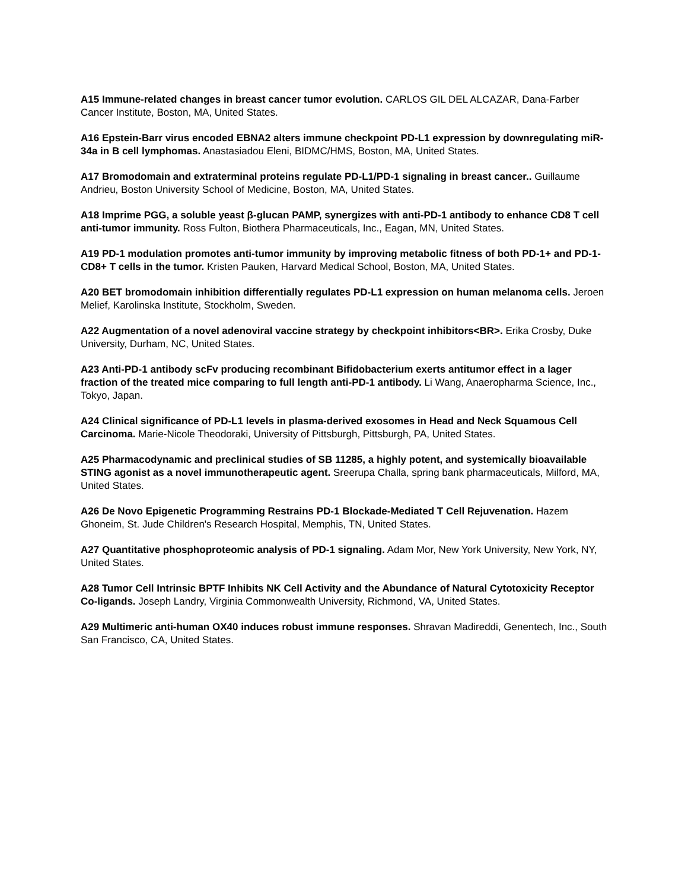A15 Immune-related changes in breast cancer tumor evolution. CARLOS GIL DEL ALCAZAR, Dana-Farber Cancer Institute, Boston, MA, United States.
A16 Epstein-Barr virus encoded EBNA2 alters immune checkpoint PD-L1 expression by downregulating miR-34a in B cell lymphomas. Anastasiadou Eleni, BIDMC/HMS, Boston, MA, United States.
A17 Bromodomain and extraterminal proteins regulate PD-L1/PD-1 signaling in breast cancer.. Guillaume Andrieu, Boston University School of Medicine, Boston, MA, United States.
A18 Imprime PGG, a soluble yeast β-glucan PAMP, synergizes with anti-PD-1 antibody to enhance CD8 T cell anti-tumor immunity. Ross Fulton, Biothera Pharmaceuticals, Inc., Eagan, MN, United States.
A19 PD-1 modulation promotes anti-tumor immunity by improving metabolic fitness of both PD-1+ and PD-1- CD8+ T cells in the tumor. Kristen Pauken, Harvard Medical School, Boston, MA, United States.
A20 BET bromodomain inhibition differentially regulates PD-L1 expression on human melanoma cells. Jeroen Melief, Karolinska Institute, Stockholm, Sweden.
A22 Augmentation of a novel adenoviral vaccine strategy by checkpoint inhibitors<BR>. Erika Crosby, Duke University, Durham, NC, United States.
A23 Anti-PD-1 antibody scFv producing recombinant Bifidobacterium exerts antitumor effect in a lager fraction of the treated mice comparing to full length anti-PD-1 antibody. Li Wang, Anaeropharma Science, Inc., Tokyo, Japan.
A24 Clinical significance of PD-L1 levels in plasma-derived exosomes in Head and Neck Squamous Cell Carcinoma. Marie-Nicole Theodoraki, University of Pittsburgh, Pittsburgh, PA, United States.
A25 Pharmacodynamic and preclinical studies of SB 11285, a highly potent, and systemically bioavailable STING agonist as a novel immunotherapeutic agent. Sreerupa Challa, spring bank pharmaceuticals, Milford, MA, United States.
A26 De Novo Epigenetic Programming Restrains PD-1 Blockade-Mediated T Cell Rejuvenation. Hazem Ghoneim, St. Jude Children's Research Hospital, Memphis, TN, United States.
A27 Quantitative phosphoproteomic analysis of PD-1 signaling. Adam Mor, New York University, New York, NY, United States.
A28 Tumor Cell Intrinsic BPTF Inhibits NK Cell Activity and the Abundance of Natural Cytotoxicity Receptor Co-ligands. Joseph Landry, Virginia Commonwealth University, Richmond, VA, United States.
A29 Multimeric anti-human OX40 induces robust immune responses. Shravan Madireddi, Genentech, Inc., South San Francisco, CA, United States.